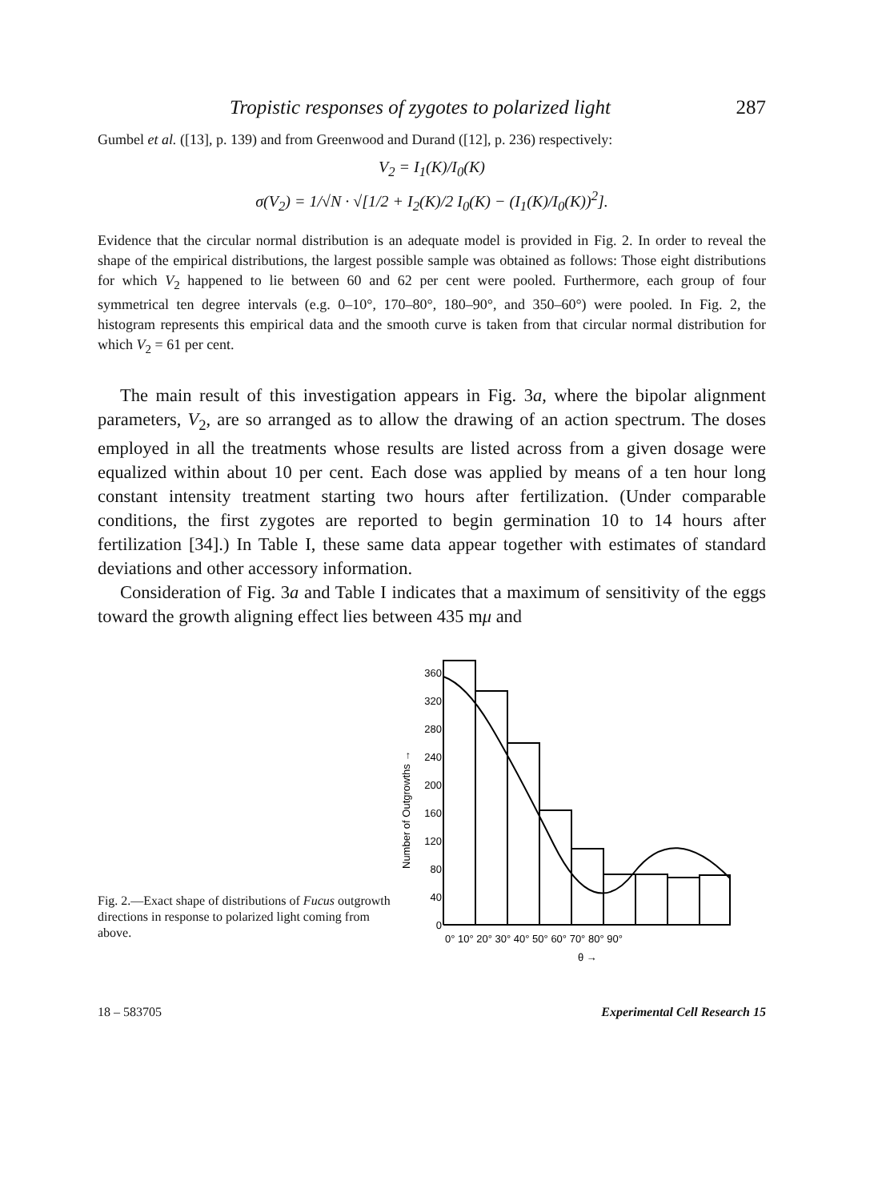Tropistic responses of zygotes to polarized light 287
Gumbel et al. ([13], p. 139) and from Greenwood and Durand ([12], p. 236) respectively:
V<sub>2</sub> = I<sub>1</sub>(K)/I<sub>0</sub>(K)
σ(V<sub>2</sub>) = 1/√N · √[1/2 + I<sub>2</sub>(K)/2 I<sub>0</sub>(K) − (I<sub>1</sub>(K)/I<sub>0</sub>(K))<sup>2</sup>].
Evidence that the circular normal distribution is an adequate model is provided in Fig. 2. In order to reveal the shape of the empirical distributions, the largest possible sample was obtained as follows: Those eight distributions for which V<sub>2</sub> happened to lie between 60 and 62 per cent were pooled. Furthermore, each group of four symmetrical ten degree intervals (e.g. 0–10°, 170–80°, 180–90°, and 350–60°) were pooled. In Fig. 2, the histogram represents this empirical data and the smooth curve is taken from that circular normal distribution for which V<sub>2</sub> = 61 per cent.
The main result of this investigation appears in Fig. 3a, where the bipolar alignment parameters, V<sub>2</sub>, are so arranged as to allow the drawing of an action spectrum. The doses employed in all the treatments whose results are listed across from a given dosage were equalized within about 10 per cent. Each dose was applied by means of a ten hour long constant intensity treatment starting two hours after fertilization. (Under comparable conditions, the first zygotes are reported to begin germination 10 to 14 hours after fertilization [34].) In Table I, these same data appear together with estimates of standard deviations and other accessory information.
Consideration of Fig. 3a and Table I indicates that a maximum of sensitivity of the eggs toward the growth aligning effect lies between 435 mμ and
Fig. 2.—Exact shape of distributions of Fucus outgrowth directions in response to polarized light coming from above.
Number of Outgrowths →
360
320
280
240
200
160
120
80
40
0
0° 10° 20° 30° 40° 50° 60° 70° 80° 90°
θ →
18 – 583705 Experimental Cell Research 15